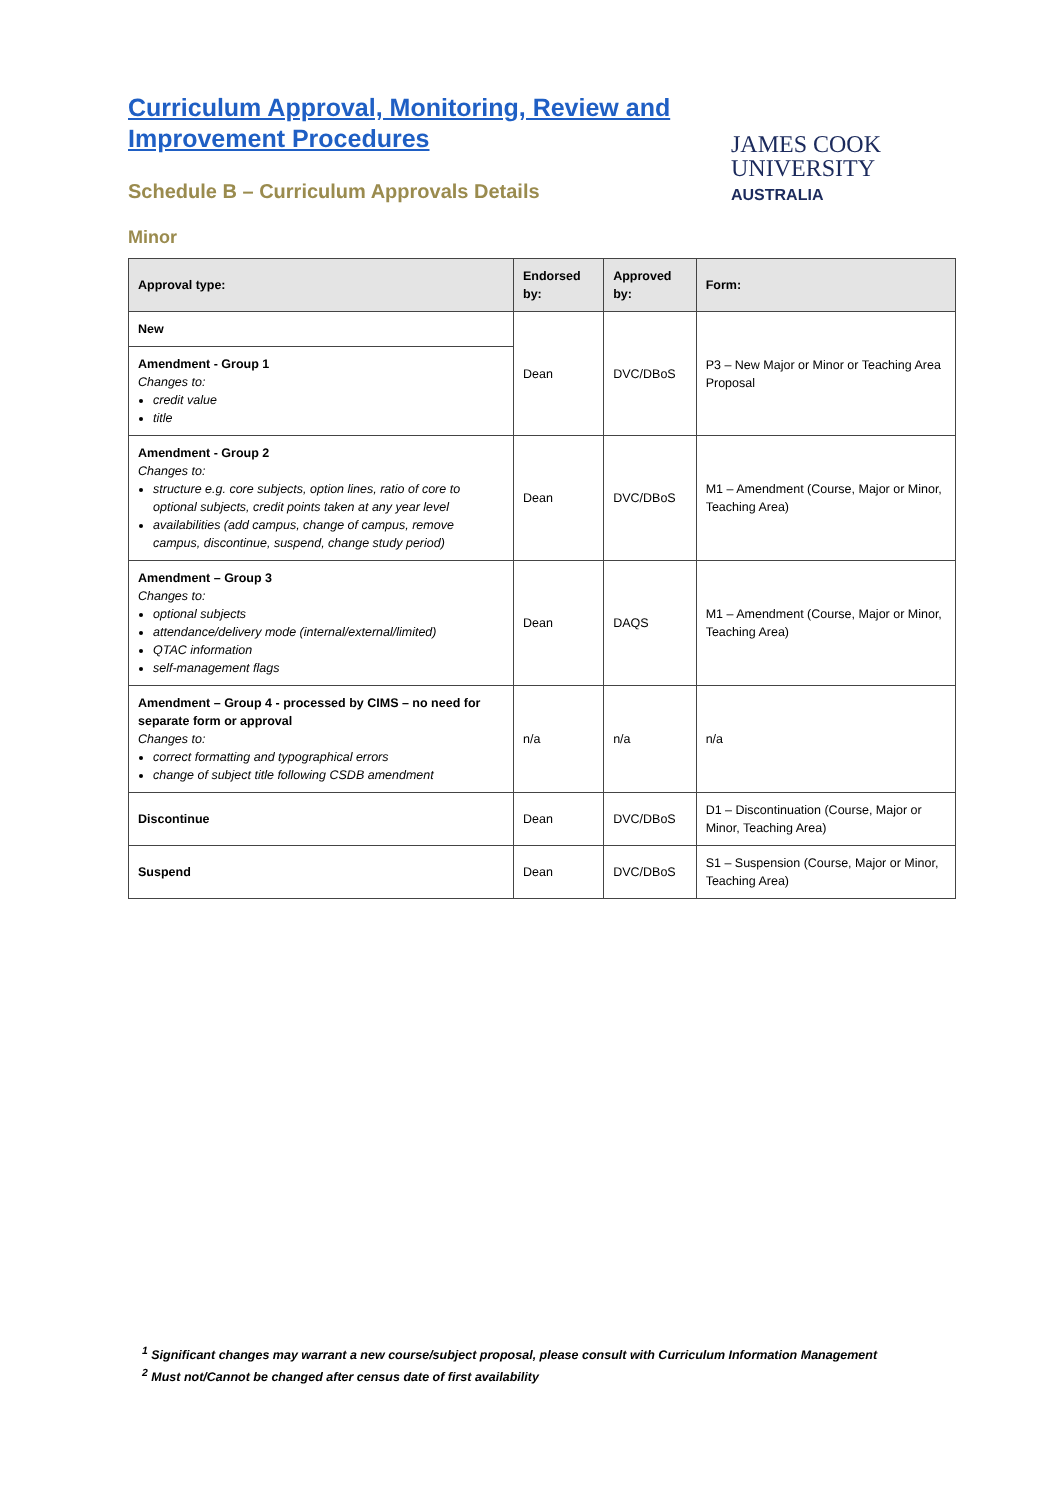Curriculum Approval, Monitoring, Review and Improvement Procedures
Schedule B – Curriculum Approvals Details
JAMES COOK
UNIVERSITY
AUSTRALIA
Minor
| Approval type: | Endorsed by: | Approved by: | Form: |
| --- | --- | --- | --- |
| New | Dean | DVC/DBoS | P3 – New Major or Minor or Teaching Area Proposal |
| Amendment - Group 1 Changes to: credit value title | | | |
| Amendment - Group 2 Changes to: structure e.g. core subjects, option lines, ratio of core to optional subjects, credit points taken at any year level availabilities (add campus, change of campus, remove campus, discontinue, suspend, change study period) | Dean | DVC/DBoS | M1 – Amendment (Course, Major or Minor, Teaching Area) |
| Amendment – Group 3 Changes to: optional subjects attendance/delivery mode (internal/external/limited) QTAC information self-management flags | Dean | DAQS | M1 – Amendment (Course, Major or Minor, Teaching Area) |
| Amendment – Group 4 - processed by CIMS – no need for separate form or approval Changes to: correct formatting and typographical errors change of subject title following CSDB amendment | n/a | n/a | n/a |
| Discontinue | Dean | DVC/DBoS | D1 – Discontinuation (Course, Major or Minor, Teaching Area) |
| Suspend | Dean | DVC/DBoS | S1 – Suspension (Course, Major or Minor, Teaching Area) |
<sup>1</sup> Significant changes may warrant a new course/subject proposal, please consult with Curriculum Information Management
<sup>2</sup> Must not/Cannot be changed after census date of first availability